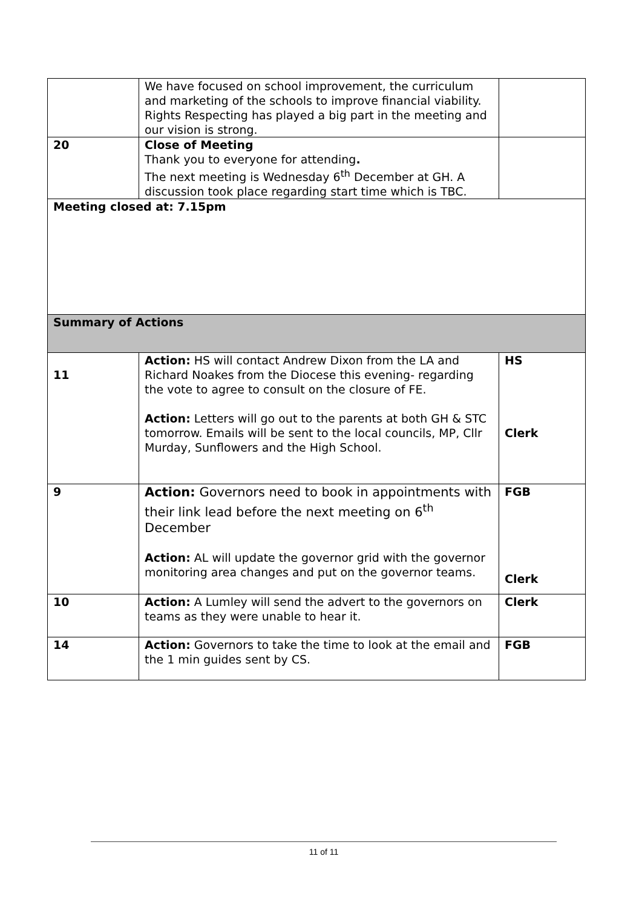| | We have focused on school improvement, the curriculum and marketing of the schools to improve financial viability. Rights Respecting has played a big part in the meeting and our vision is strong. | |
| 20 | Close of Meeting Thank you to everyone for attending . The next meeting is Wednesday 6<sup>th</sup> December at GH. A discussion took place regarding start time which is TBC. | |
| Meeting closed at: 7.15pm | | |
| Summary of Actions | | |
| 11 | Action: HS will contact Andrew Dixon from the LA and Richard Noakes from the Diocese this evening- regarding the vote to agree to consult on the closure of FE. Action: Letters will go out to the parents at both GH & STC tomorrow. Emails will be sent to the local councils, MP, Cllr Murday, Sunflowers and the High School. | HS Clerk |
| 9 | Action: Governors need to book in appointments with their link lead before the next meeting on 6<sup>th</sup> December Action: AL will update the governor grid with the governor monitoring area changes and put on the governor teams. | FGB Clerk |
| 10 | Action: A Lumley will send the advert to the governors on teams as they were unable to hear it. | Clerk |
| 14 | Action: Governors to take the time to look at the email and the 1 min guides sent by CS. | FGB |
11 of 11